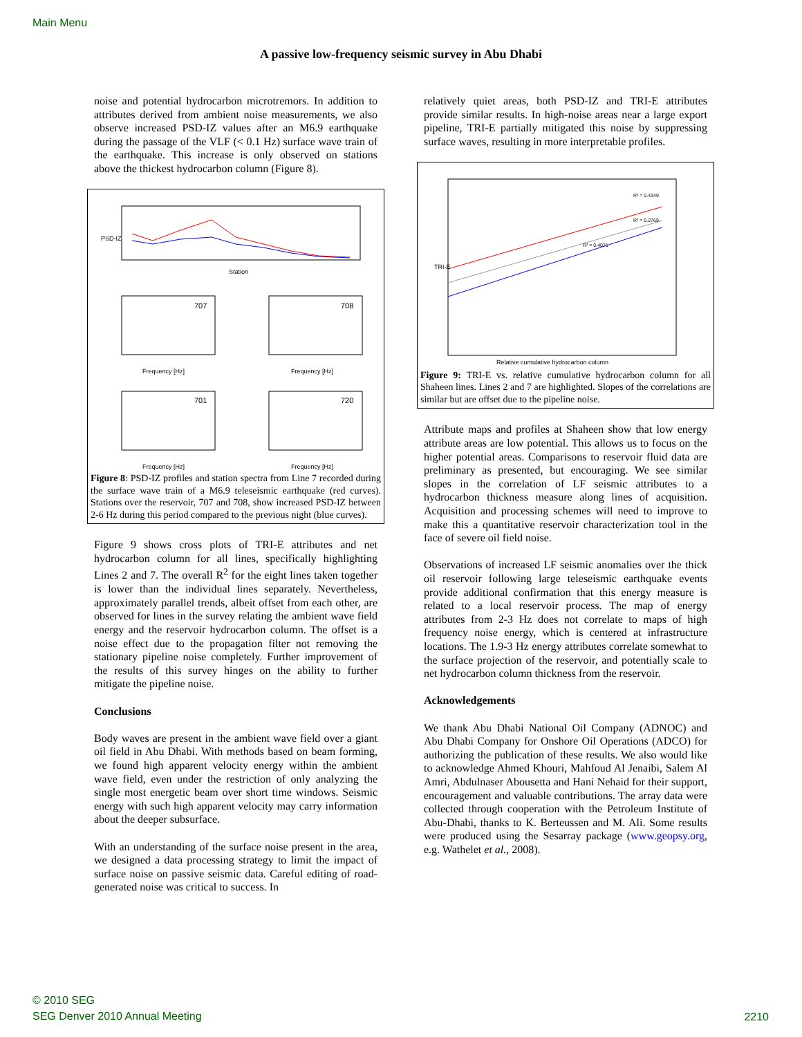Main Menu
A passive low-frequency seismic survey in Abu Dhabi
noise and potential hydrocarbon microtremors. In addition to attributes derived from ambient noise measurements, we also observe increased PSD-IZ values after an M6.9 earthquake during the passage of the VLF (< 0.1 Hz) surface wave train of the earthquake. This increase is only observed on stations above the thickest hydrocarbon column (Figure 8).
Station
PSD-IZ
707
708
701
720
Frequency [Hz]
Frequency [Hz]
Frequency [Hz]
Frequency [Hz]
Figure 8: PSD-IZ profiles and station spectra from Line 7 recorded during the surface wave train of a M6.9 teleseismic earthquake (red curves). Stations over the reservoir, 707 and 708, show increased PSD-IZ between 2-6 Hz during this period compared to the previous night (blue curves).
Figure 9 shows cross plots of TRI-E attributes and net hydrocarbon column for all lines, specifically highlighting Lines 2 and 7. The overall R<sup>2</sup> for the eight lines taken together is lower than the individual lines separately. Nevertheless, approximately parallel trends, albeit offset from each other, are observed for lines in the survey relating the ambient wave field energy and the reservoir hydrocarbon column. The offset is a noise effect due to the propagation filter not removing the stationary pipeline noise completely. Further improvement of the results of this survey hinges on the ability to further mitigate the pipeline noise.
Conclusions
Body waves are present in the ambient wave field over a giant oil field in Abu Dhabi. With methods based on beam forming, we found high apparent velocity energy within the ambient wave field, even under the restriction of only analyzing the single most energetic beam over short time windows. Seismic energy with such high apparent velocity may carry information about the deeper subsurface.
With an understanding of the surface noise present in the area, we designed a data processing strategy to limit the impact of surface noise on passive seismic data. Careful editing of road-generated noise was critical to success. In
relatively quiet areas, both PSD-IZ and TRI-E attributes provide similar results. In high-noise areas near a large export pipeline, TRI-E partially mitigated this noise by suppressing surface waves, resulting in more interpretable profiles.
R² = 0.4349
R² = 0.2769
R² = 0.4071
TRI-E
Relative cumulative hydrocarbon column
Figure 9: TRI-E vs. relative cumulative hydrocarbon column for all Shaheen lines. Lines 2 and 7 are highlighted. Slopes of the correlations are similar but are offset due to the pipeline noise.
Attribute maps and profiles at Shaheen show that low energy attribute areas are low potential. This allows us to focus on the higher potential areas. Comparisons to reservoir fluid data are preliminary as presented, but encouraging. We see similar slopes in the correlation of LF seismic attributes to a hydrocarbon thickness measure along lines of acquisition. Acquisition and processing schemes will need to improve to make this a quantitative reservoir characterization tool in the face of severe oil field noise.
Observations of increased LF seismic anomalies over the thick oil reservoir following large teleseismic earthquake events provide additional confirmation that this energy measure is related to a local reservoir process. The map of energy attributes from 2-3 Hz does not correlate to maps of high frequency noise energy, which is centered at infrastructure locations. The 1.9-3 Hz energy attributes correlate somewhat to the surface projection of the reservoir, and potentially scale to net hydrocarbon column thickness from the reservoir.
Acknowledgements
We thank Abu Dhabi National Oil Company (ADNOC) and Abu Dhabi Company for Onshore Oil Operations (ADCO) for authorizing the publication of these results. We also would like to acknowledge Ahmed Khouri, Mahfoud Al Jenaibi, Salem Al Amri, Abdulnaser Abousetta and Hani Nehaid for their support, encouragement and valuable contributions. The array data were collected through cooperation with the Petroleum Institute of Abu-Dhabi, thanks to K. Berteussen and M. Ali. Some results were produced using the Sesarray package (www.geopsy.org, e.g. Wathelet et al., 2008).
© 2010 SEG
SEG Denver 2010 Annual Meeting
2210